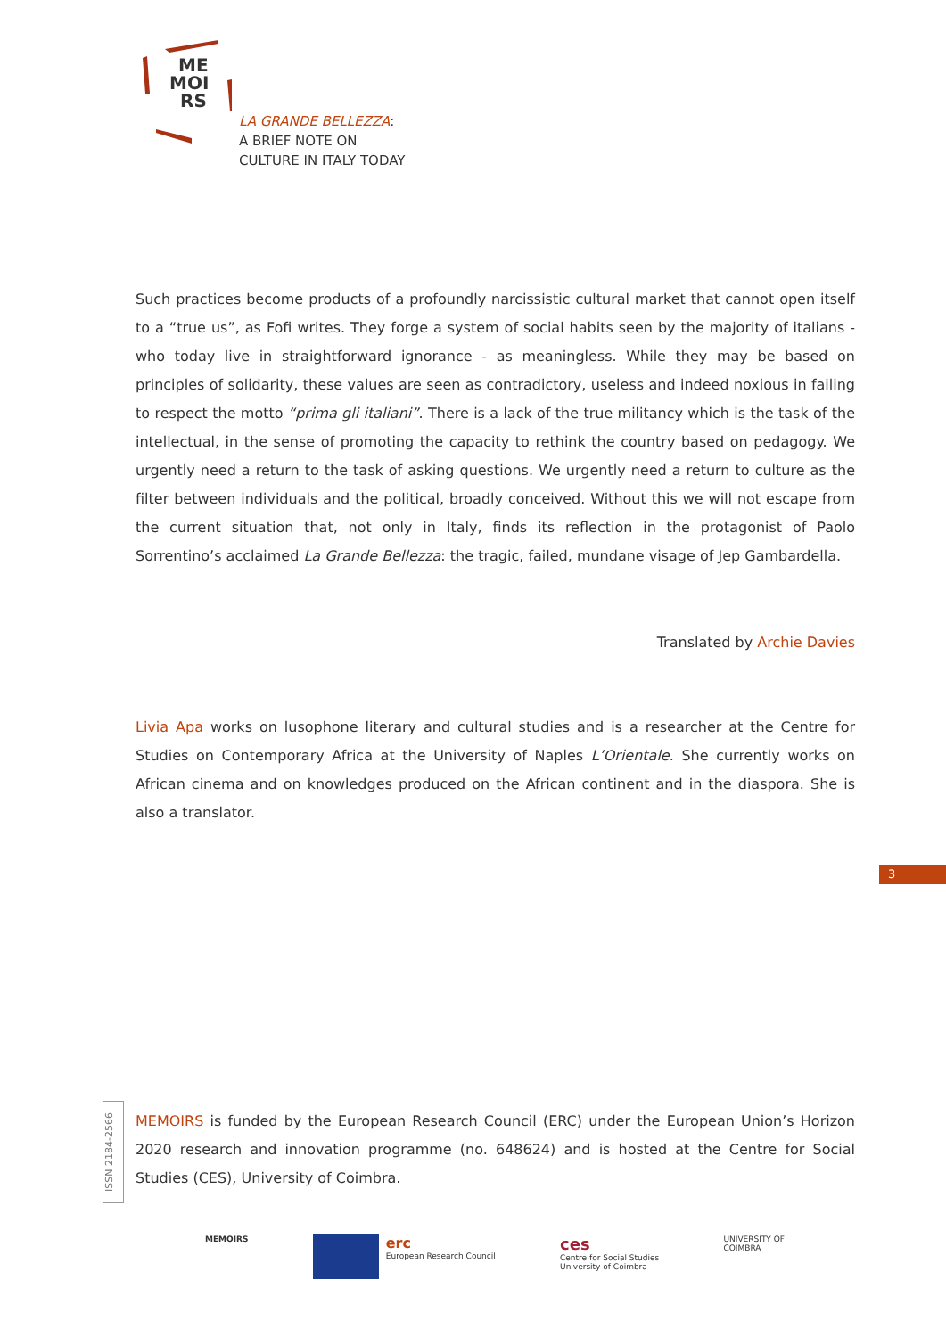ME
MOI
RS
LA GRANDE BELLEZZA:
A BRIEF NOTE ON
CULTURE IN ITALY TODAY
Such practices become products of a profoundly narcissistic cultural market that cannot open itself to a “true us”, as Fofi writes. They forge a system of social habits seen by the majority of italians - who today live in straightforward ignorance - as meaningless. While they may be based on principles of solidarity, these values are seen as contradictory, useless and indeed noxious in failing to respect the motto “prima gli italiani”. There is a lack of the true militancy which is the task of the intellectual, in the sense of promoting the capacity to rethink the country based on pedagogy. We urgently need a return to the task of asking questions. We urgently need a return to culture as the filter between individuals and the political, broadly conceived. Without this we will not escape from the current situation that, not only in Italy, finds its reflection in the protagonist of Paolo Sorrentino’s acclaimed La Grande Bellezza: the tragic, failed, mundane visage of Jep Gambardella.
Translated by Archie Davies
Livia Apa works on lusophone literary and cultural studies and is a researcher at the Centre for Studies on Contemporary Africa at the University of Naples L’Orientale. She currently works on African cinema and on knowledges produced on the African continent and in the diaspora. She is also a translator.
3
ISSN 2184-2566
MEMOIRS is funded by the European Research Council (ERC) under the European Union’s Horizon 2020 research and innovation programme (no. 648624) and is hosted at the Centre for Social Studies (CES), University of Coimbra.
MEMOIRS
erc
European Research Council
ces
Centre for Social Studies
University of Coimbra
UNIVERSITY OF
COIMBRA